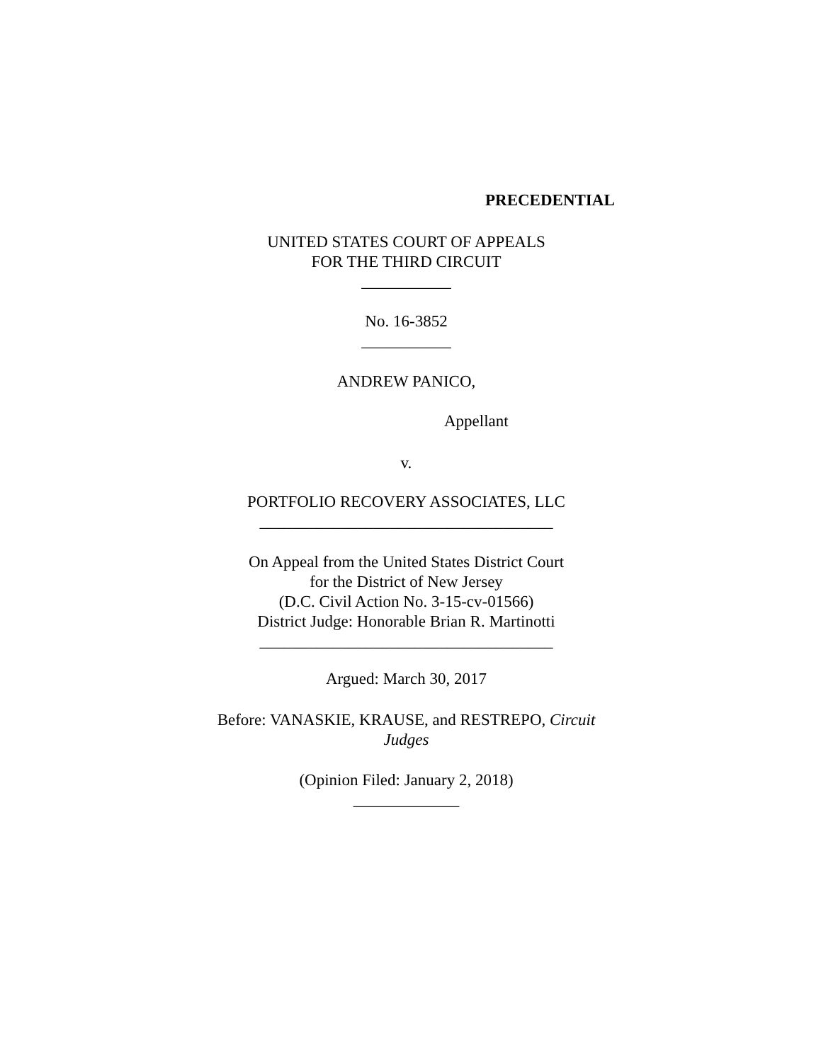PRECEDENTIAL
UNITED STATES COURT OF APPEALS
FOR THE THIRD CIRCUIT
___________
No. 16-3852
___________
ANDREW PANICO,
Appellant
v.
PORTFOLIO RECOVERY ASSOCIATES, LLC
____________________________________
On Appeal from the United States District Court
for the District of New Jersey
(D.C. Civil Action No. 3-15-cv-01566)
District Judge: Honorable Brian R. Martinotti
____________________________________
Argued: March 30, 2017
Before: VANASKIE, KRAUSE, and RESTREPO, Circuit
Judges
(Opinion Filed: January 2, 2018)
_____________